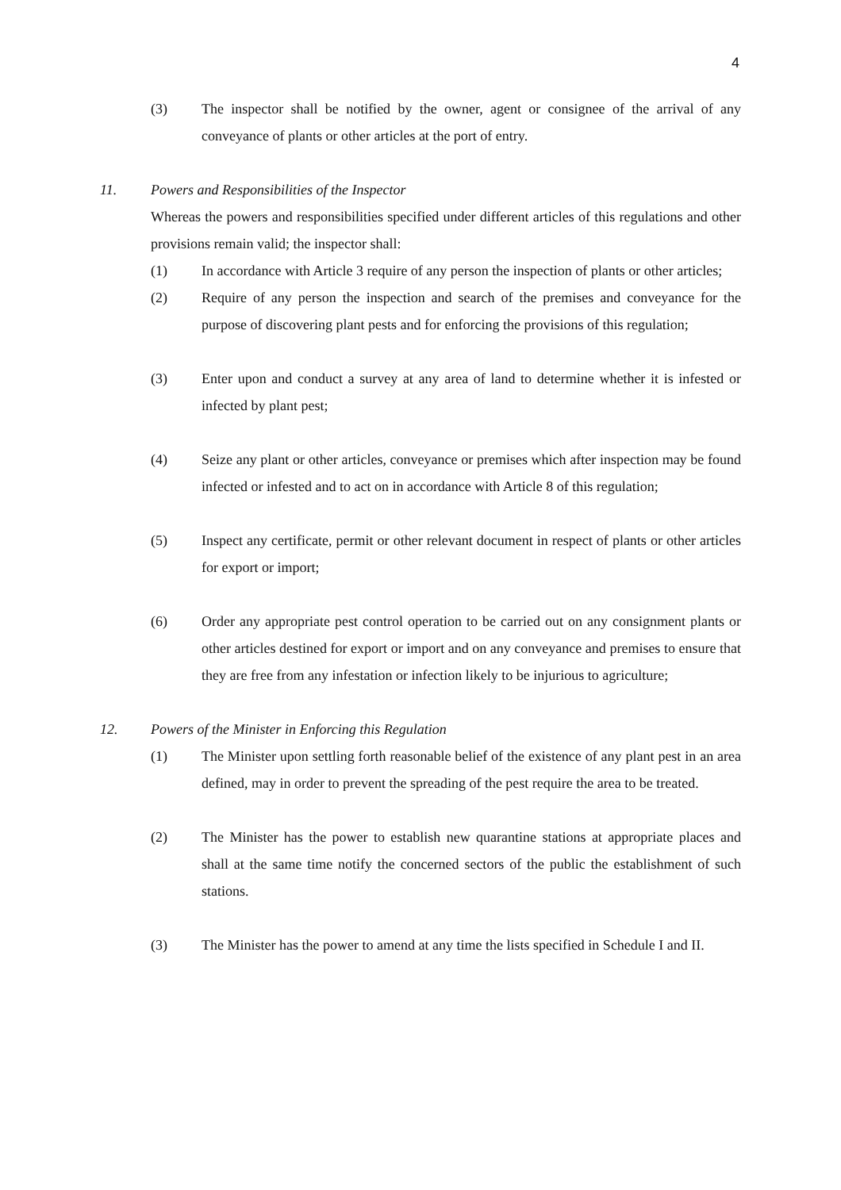4
(3) The inspector shall be notified by the owner, agent or consignee of the arrival of any conveyance of plants or other articles at the port of entry.
11. Powers and Responsibilities of the Inspector
Whereas the powers and responsibilities specified under different articles of this regulations and other provisions remain valid; the inspector shall:
(1) In accordance with Article 3 require of any person the inspection of plants or other articles;
(2) Require of any person the inspection and search of the premises and conveyance for the purpose of discovering plant pests and for enforcing the provisions of this regulation;
(3) Enter upon and conduct a survey at any area of land to determine whether it is infested or infected by plant pest;
(4) Seize any plant or other articles, conveyance or premises which after inspection may be found infected or infested and to act on in accordance with Article 8 of this regulation;
(5) Inspect any certificate, permit or other relevant document in respect of plants or other articles for export or import;
(6) Order any appropriate pest control operation to be carried out on any consignment plants or other articles destined for export or import and on any conveyance and premises to ensure that they are free from any infestation or infection likely to be injurious to agriculture;
12. Powers of the Minister in Enforcing this Regulation
(1) The Minister upon settling forth reasonable belief of the existence of any plant pest in an area defined, may in order to prevent the spreading of the pest require the area to be treated.
(2) The Minister has the power to establish new quarantine stations at appropriate places and shall at the same time notify the concerned sectors of the public the establishment of such stations.
(3) The Minister has the power to amend at any time the lists specified in Schedule I and II.